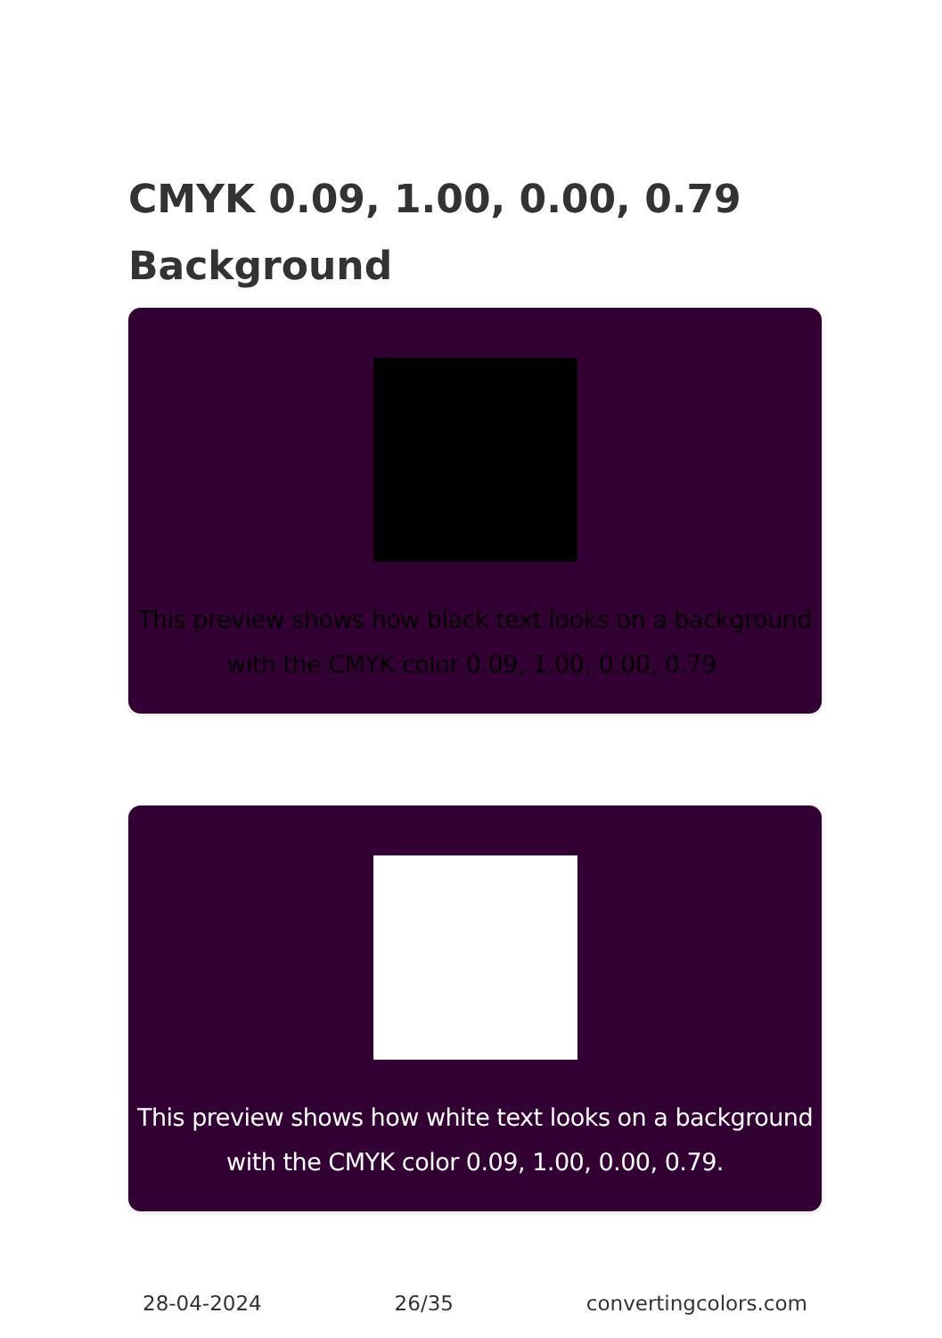CMYK 0.09, 1.00, 0.00, 0.79 Background
This preview shows how black text looks on a background with the CMYK color 0.09, 1.00, 0.00, 0.79.
This preview shows how white text looks on a background with the CMYK color 0.09, 1.00, 0.00, 0.79.
28-04-2024 26/35 convertingcolors.com